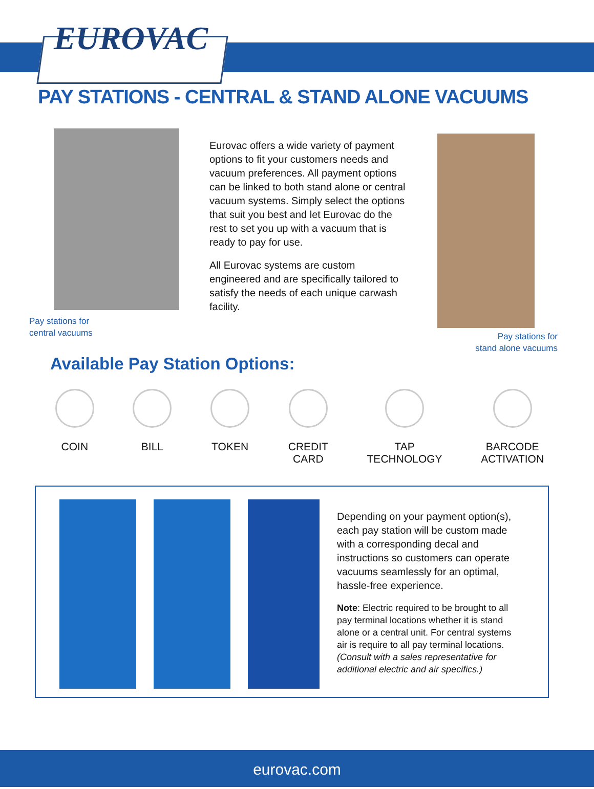EUROVAC
PAY STATIONS - CENTRAL & STAND ALONE VACUUMS
Pay stations for
central vacuums
Eurovac offers a wide variety of payment options to fit your customers needs and vacuum preferences. All payment options can be linked to both stand alone or central vacuum systems. Simply select the options that suit you best and let Eurovac do the rest to set you up with a vacuum that is ready to pay for use.
All Eurovac systems are custom engineered and are specifically tailored to satisfy the needs of each unique carwash facility.
Pay stations for
stand alone vacuums
Available Pay Station Options:
COIN BILL TOKEN CREDIT
CARD
TAP
TECHNOLOGY
BARCODE
ACTIVATION
Depending on your payment option(s), each pay station will be custom made with a corresponding decal and instructions so customers can operate vacuums seamlessly for an optimal, hassle-free experience.
Note: Electric required to be brought to all pay terminal locations whether it is stand alone or a central unit. For central systems air is require to all pay terminal locations. (Consult with a sales representative for additional electric and air specifics.)
eurovac.com